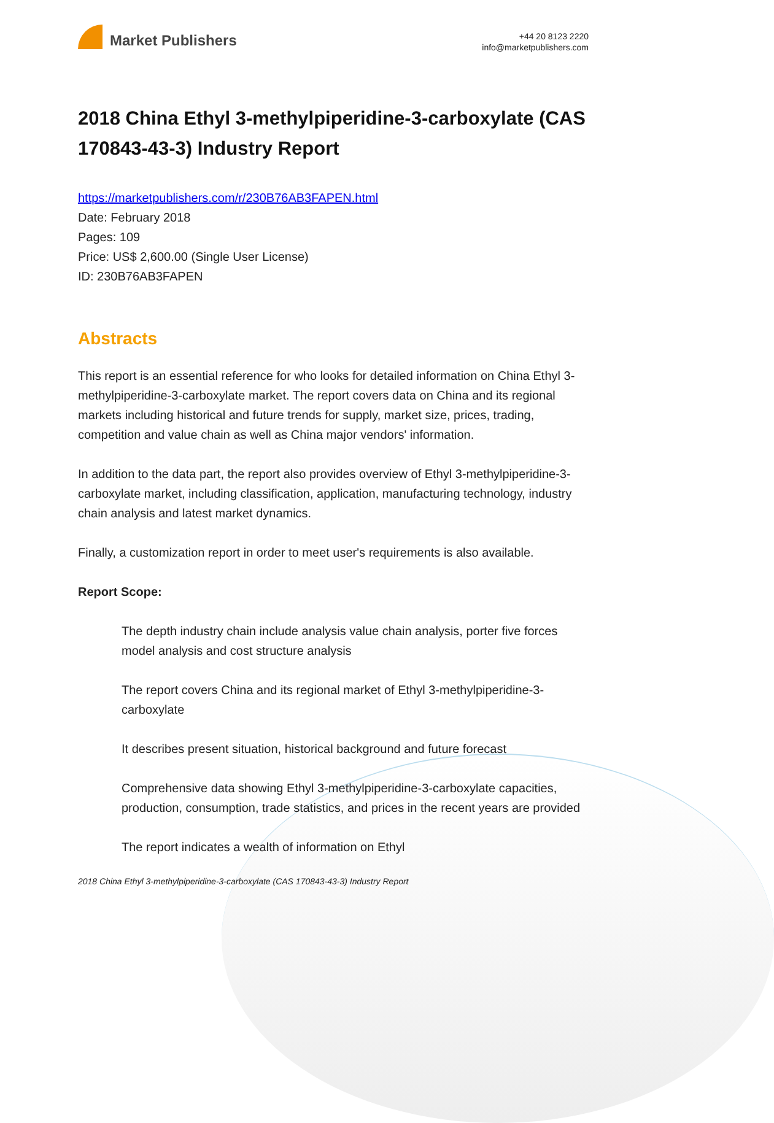Market Publishers
+44 20 8123 2220
info@marketpublishers.com
2018 China Ethyl 3-methylpiperidine-3-carboxylate (CAS 170843-43-3) Industry Report
https://marketpublishers.com/r/230B76AB3FAPEN.html
Date: February 2018
Pages: 109
Price: US$ 2,600.00 (Single User License)
ID: 230B76AB3FAPEN
Abstracts
This report is an essential reference for who looks for detailed information on China Ethyl 3-methylpiperidine-3-carboxylate market. The report covers data on China and its regional markets including historical and future trends for supply, market size, prices, trading, competition and value chain as well as China major vendors' information.
In addition to the data part, the report also provides overview of Ethyl 3-methylpiperidine-3-carboxylate market, including classification, application, manufacturing technology, industry chain analysis and latest market dynamics.
Finally, a customization report in order to meet user's requirements is also available.
Report Scope:
The depth industry chain include analysis value chain analysis, porter five forces model analysis and cost structure analysis
The report covers China and its regional market of Ethyl 3-methylpiperidine-3-carboxylate
It describes present situation, historical background and future forecast
Comprehensive data showing Ethyl 3-methylpiperidine-3-carboxylate capacities, production, consumption, trade statistics, and prices in the recent years are provided
The report indicates a wealth of information on Ethyl
2018 China Ethyl 3-methylpiperidine-3-carboxylate (CAS 170843-43-3) Industry Report